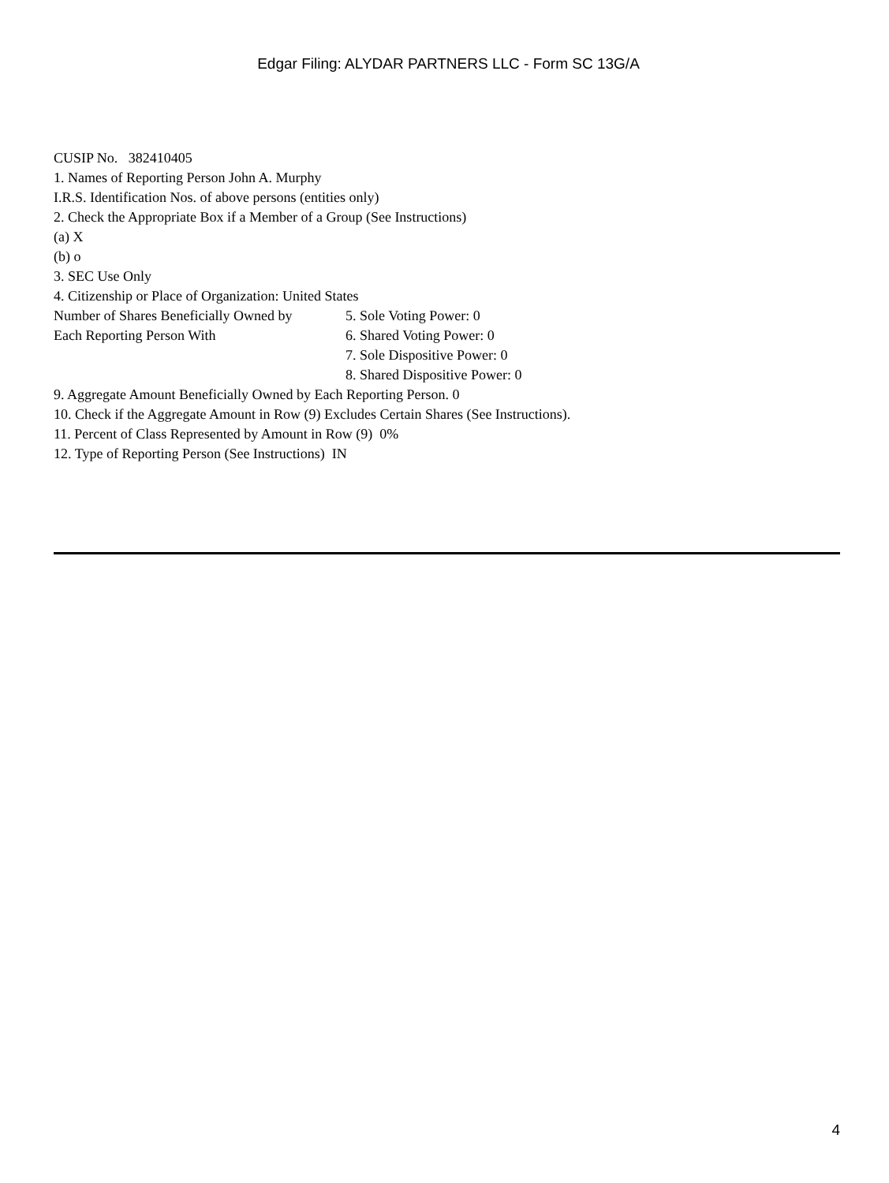Edgar Filing: ALYDAR PARTNERS LLC - Form SC 13G/A
CUSIP No. 382410405
1. Names of Reporting Person John A. Murphy
I.R.S. Identification Nos. of above persons (entities only)
2. Check the Appropriate Box if a Member of a Group (See Instructions)
(a) X
(b) o
3. SEC Use Only
4. Citizenship or Place of Organization: United States
| Number of Shares Beneficially Owned by Each Reporting Person With | 5. Sole Voting Power: 0 |
| | 6. Shared Voting Power: 0 |
| | 7. Sole Dispositive Power: 0 |
| | 8. Shared Dispositive Power: 0 |
9. Aggregate Amount Beneficially Owned by Each Reporting Person. 0
10. Check if the Aggregate Amount in Row (9) Excludes Certain Shares (See Instructions).
11. Percent of Class Represented by Amount in Row (9) 0%
12. Type of Reporting Person (See Instructions) IN
4